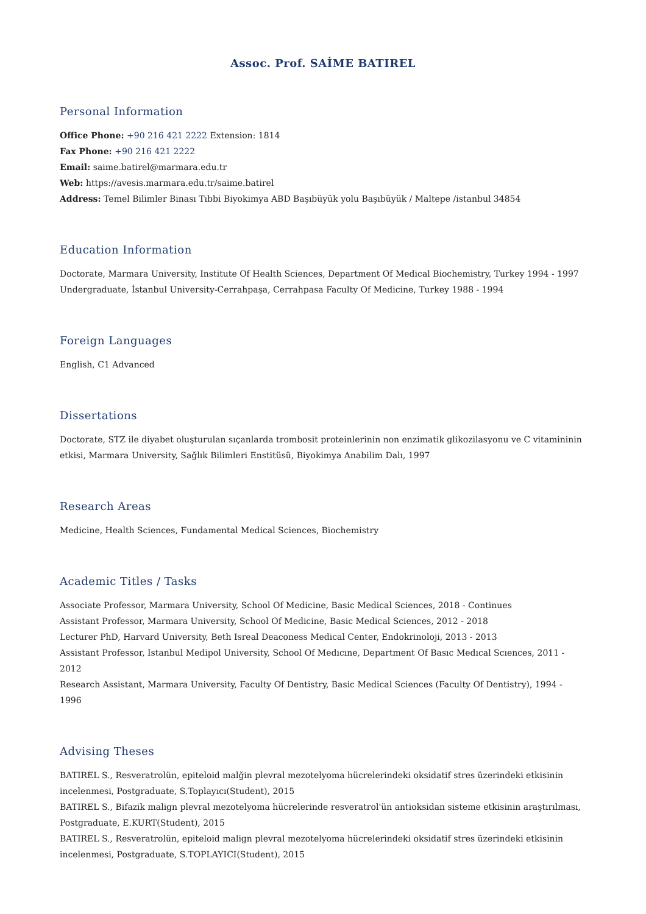Assoc. Prof. SAİME BATIREL
Personal Information
Office Phone: +90 216 421 2222 Extension: 1814
Fax Phone: +90 216 421 2222
Email: saime.batirel@marmara.edu.tr
Web: https://avesis.marmara.edu.tr/saime.batirel
Address: Temel Bilimler Binası Tıbbi Biyokimya ABD Başıbüyük yolu Başıbüyük / Maltepe /istanbul 34854
Education Information
Doctorate, Marmara University, Institute Of Health Sciences, Department Of Medical Biochemistry, Turkey 1994 - 1997
Undergraduate, İstanbul University-Cerrahpaşa, Cerrahpasa Faculty Of Medicine, Turkey 1988 - 1994
Foreign Languages
English, C1 Advanced
Dissertations
Doctorate, STZ ile diyabet oluşturulan sıçanlarda trombosit proteinlerinin non enzimatik glikozilasyonu ve C vitamininin etkisi, Marmara University, Sağlık Bilimleri Enstitüsü, Biyokimya Anabilim Dalı, 1997
Research Areas
Medicine, Health Sciences, Fundamental Medical Sciences, Biochemistry
Academic Titles / Tasks
Associate Professor, Marmara University, School Of Medicine, Basic Medical Sciences, 2018 - Continues
Assistant Professor, Marmara University, School Of Medicine, Basic Medical Sciences, 2012 - 2018
Lecturer PhD, Harvard University, Beth Isreal Deaconess Medical Center, Endokrinoloji, 2013 - 2013
Assistant Professor, Istanbul Medipol University, School Of Medıcıne, Department Of Basıc Medıcal Scıences, 2011 - 2012
Research Assistant, Marmara University, Faculty Of Dentistry, Basic Medical Sciences (Faculty Of Dentistry), 1994 - 1996
Advising Theses
BATIREL S., Resveratrolün, epiteloid malğin plevral mezotelyoma hücrelerindeki oksidatif stres üzerindeki etkisinin incelenmesi, Postgraduate, S.Toplayıcı(Student), 2015
BATIREL S., Bifazik malign plevral mezotelyoma hücrelerinde resveratrol'ün antioksidan sisteme etkisinin araştırılması, Postgraduate, E.KURT(Student), 2015
BATIREL S., Resveratrolün, epiteloid malign plevral mezotelyoma hücrelerindeki oksidatif stres üzerindeki etkisinin incelenmesi, Postgraduate, S.TOPLAYICI(Student), 2015